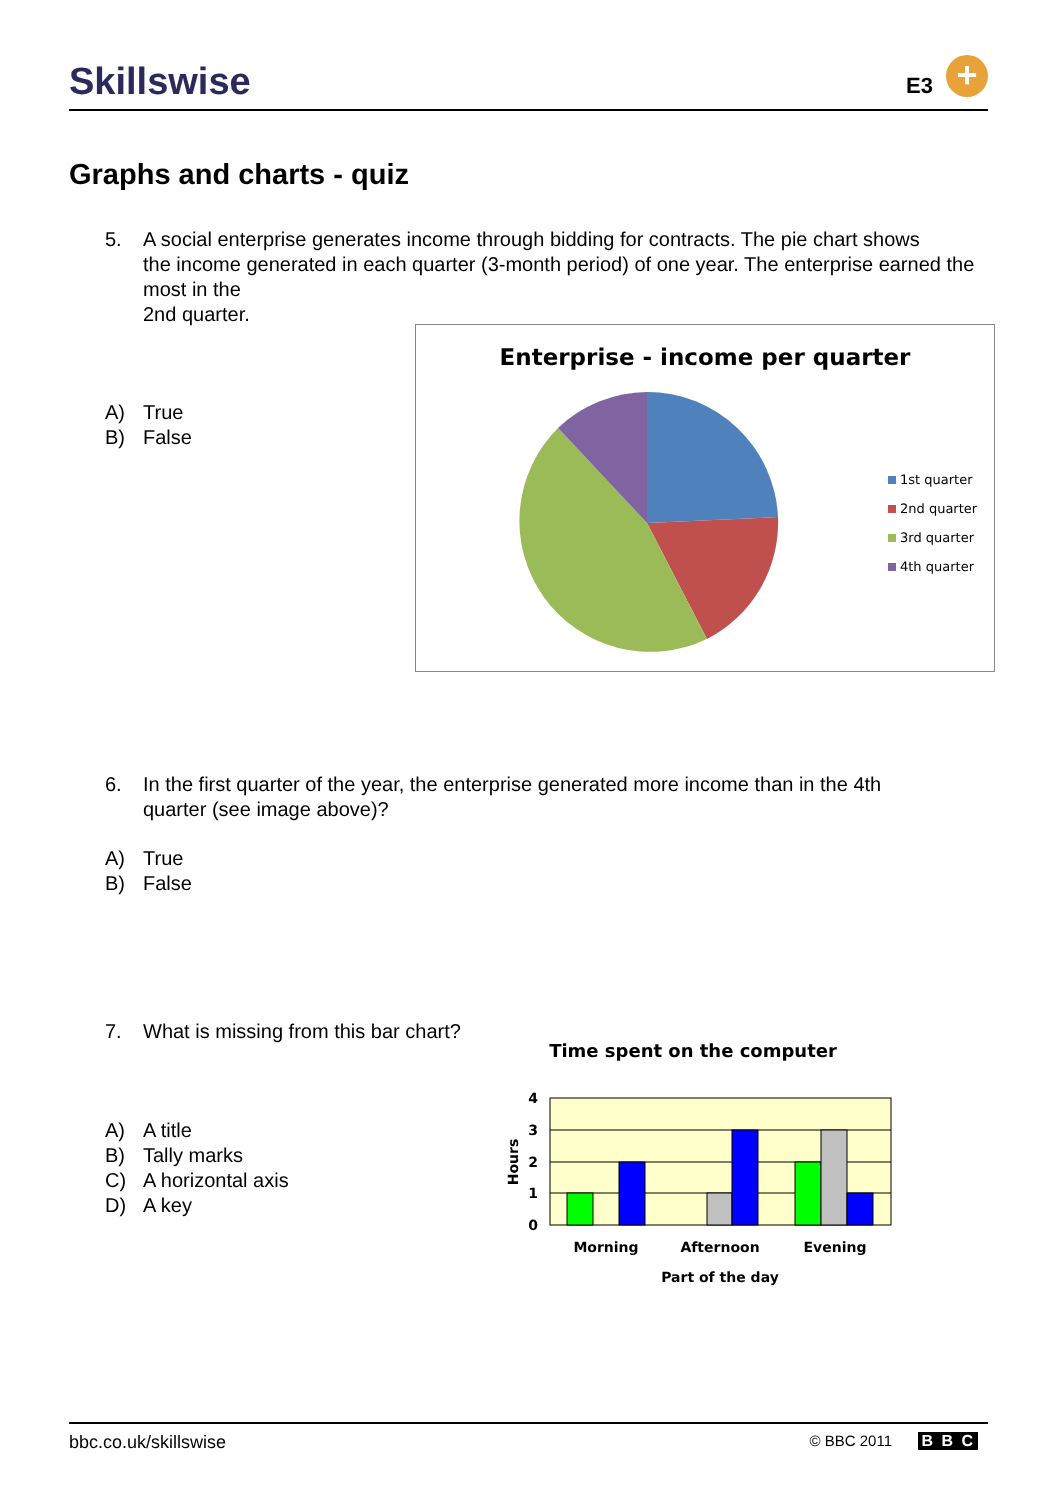Skillswise E3 +
Graphs and charts - quiz
5. A social enterprise generates income through bidding for contracts. The pie chart shows
the income generated in each quarter (3-month period) of one year. The enterprise earned the most in the
2nd quarter.
A) True
B) False
Enterprise - income per quarter
1st quarter
2nd quarter
3rd quarter
4th quarter
6. In the first quarter of the year, the enterprise generated more income than in the 4th
quarter (see image above)?
A) True
B) False
7. What is missing from this bar chart?
A) A title
B) Tally marks
C) A horizontal axis
D) A key
Time spent on the computer
4
3
2
1
0
Morning
Afternoon
Evening
Part of the day
Hours
bbc.co.uk/skillswise © BBC 2011 B B C